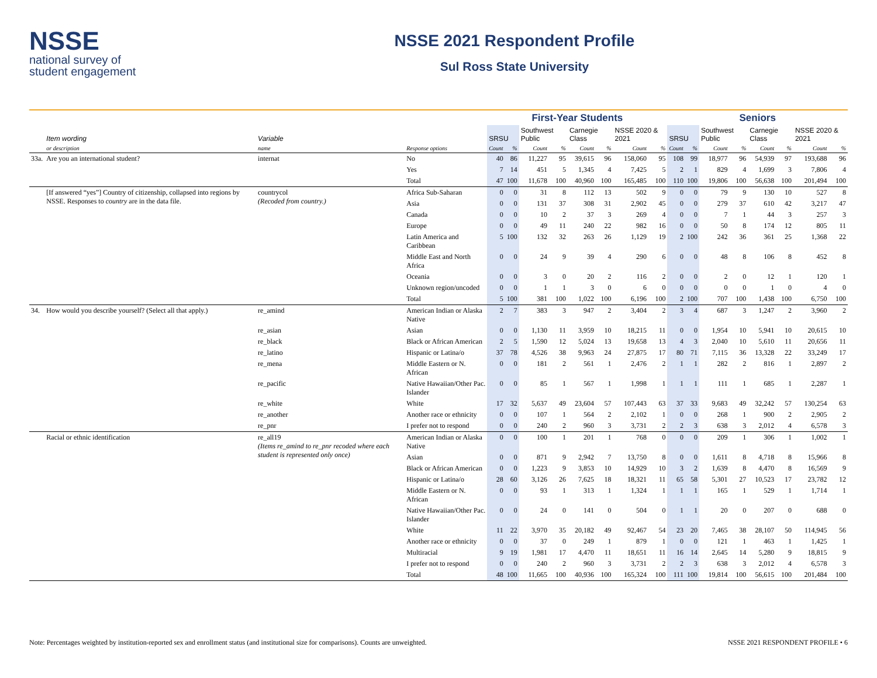NSSE
national survey of
student engagement
NSSE 2021 Respondent Profile
Sul Ross State University
| | | | | First-Year Students | | | | | | | | Seniors | | | | | | | |
| --- | --- | --- | --- | --- | --- | --- | --- | --- | --- | --- | --- | --- | --- | --- | --- | --- | --- | --- | --- |
| | Item wording | Variable | | SRSU | | Southwest Public | | Carnegie Class | | NSSE 2020 & 2021 | | SRSU | | Southwest Public | | Carnegie Class | | NSSE 2020 & 2021 | |
| | or description | name | Response options | Count | % | Count | % | Count | % | Count | % | Count | % | Count | % | Count | % | Count | % |
| 33a. | Are you an international student? | internat | No | 40 | 86 | 11,227 | 95 | 39,615 | 96 | 158,060 | 95 | 108 | 99 | 18,977 | 96 | 54,939 | 97 | 193,688 | 96 |
| | | | Yes | 7 | 14 | 451 | 5 | 1,345 | 4 | 7,425 | 5 | 2 | 1 | 829 | 4 | 1,699 | 3 | 7,806 | 4 |
| | | | Total | 47 | 100 | 11,678 | 100 | 40,960 | 100 | 165,485 | 100 | 110 | 100 | 19,806 | 100 | 56,638 | 100 | 201,494 | 100 |
| | [If answered “yes”] Country of citizenship, collapsed into regions by NSSE. Responses to country are in the data file. | countrycol (Recoded from country.) | Africa Sub-Saharan | 0 | 0 | 31 | 8 | 112 | 13 | 502 | 9 | 0 | 0 | 79 | 9 | 130 | 10 | 527 | 8 |
| | | | Asia | 0 | 0 | 131 | 37 | 308 | 31 | 2,902 | 45 | 0 | 0 | 279 | 37 | 610 | 42 | 3,217 | 47 |
| | | | Canada | 0 | 0 | 10 | 2 | 37 | 3 | 269 | 4 | 0 | 0 | 7 | 1 | 44 | 3 | 257 | 3 |
| | | | Europe | 0 | 0 | 49 | 11 | 240 | 22 | 982 | 16 | 0 | 0 | 50 | 8 | 174 | 12 | 805 | 11 |
| | | | Latin America and Caribbean | 5 | 100 | 132 | 32 | 263 | 26 | 1,129 | 19 | 2 | 100 | 242 | 36 | 361 | 25 | 1,368 | 22 |
| | | | Middle East and North Africa | 0 | 0 | 24 | 9 | 39 | 4 | 290 | 6 | 0 | 0 | 48 | 8 | 106 | 8 | 452 | 8 |
| | | | Oceania | 0 | 0 | 3 | 0 | 20 | 2 | 116 | 2 | 0 | 0 | 2 | 0 | 12 | 1 | 120 | 1 |
| | | | Unknown region/uncoded | 0 | 0 | 1 | 1 | 3 | 0 | 6 | 0 | 0 | 0 | 0 | 0 | 1 | 0 | 4 | 0 |
| | | | Total | 5 | 100 | 381 | 100 | 1,022 | 100 | 6,196 | 100 | 2 | 100 | 707 | 100 | 1,438 | 100 | 6,750 | 100 |
| 34. | How would you describe yourself? (Select all that apply.) | re_amind | American Indian or Alaska Native | 2 | 7 | 383 | 3 | 947 | 2 | 3,404 | 2 | 3 | 4 | 687 | 3 | 1,247 | 2 | 3,960 | 2 |
| | | re_asian | Asian | 0 | 0 | 1,130 | 11 | 3,959 | 10 | 18,215 | 11 | 0 | 0 | 1,954 | 10 | 5,941 | 10 | 20,615 | 10 |
| | | re_black | Black or African American | 2 | 5 | 1,590 | 12 | 5,024 | 13 | 19,658 | 13 | 4 | 3 | 2,040 | 10 | 5,610 | 11 | 20,656 | 11 |
| | | re_latino | Hispanic or Latina/o | 37 | 78 | 4,526 | 38 | 9,963 | 24 | 27,875 | 17 | 80 | 71 | 7,115 | 36 | 13,328 | 22 | 33,249 | 17 |
| | | re_mena | Middle Eastern or N. African | 0 | 0 | 181 | 2 | 561 | 1 | 2,476 | 2 | 1 | 1 | 282 | 2 | 816 | 1 | 2,897 | 2 |
| | | re_pacific | Native Hawaiian/Other Pac. Islander | 0 | 0 | 85 | 1 | 567 | 1 | 1,998 | 1 | 1 | 1 | 111 | 1 | 685 | 1 | 2,287 | 1 |
| | | re_white | White | 17 | 32 | 5,637 | 49 | 23,604 | 57 | 107,443 | 63 | 37 | 33 | 9,683 | 49 | 32,242 | 57 | 130,254 | 63 |
| | | re_another | Another race or ethnicity | 0 | 0 | 107 | 1 | 564 | 2 | 2,102 | 1 | 0 | 0 | 268 | 1 | 900 | 2 | 2,905 | 2 |
| | | re_pnr | I prefer not to respond | 0 | 0 | 240 | 2 | 960 | 3 | 3,731 | 2 | 2 | 3 | 638 | 3 | 2,012 | 4 | 6,578 | 3 |
| | Racial or ethnic identification | re_all19 (Items re_amind to re_pnr recoded where each student is represented only once) | American Indian or Alaska Native | 0 | 0 | 100 | 1 | 201 | 1 | 768 | 0 | 0 | 0 | 209 | 1 | 306 | 1 | 1,002 | 1 |
| | | | Asian | 0 | 0 | 871 | 9 | 2,942 | 7 | 13,750 | 8 | 0 | 0 | 1,611 | 8 | 4,718 | 8 | 15,966 | 8 |
| | | | Black or African American | 0 | 0 | 1,223 | 9 | 3,853 | 10 | 14,929 | 10 | 3 | 2 | 1,639 | 8 | 4,470 | 8 | 16,569 | 9 |
| | | | Hispanic or Latina/o | 28 | 60 | 3,126 | 26 | 7,625 | 18 | 18,321 | 11 | 65 | 58 | 5,301 | 27 | 10,523 | 17 | 23,782 | 12 |
| | | | Middle Eastern or N. African | 0 | 0 | 93 | 1 | 313 | 1 | 1,324 | 1 | 1 | 1 | 165 | 1 | 529 | 1 | 1,714 | 1 |
| | | | Native Hawaiian/Other Pac. Islander | 0 | 0 | 24 | 0 | 141 | 0 | 504 | 0 | 1 | 1 | 20 | 0 | 207 | 0 | 688 | 0 |
| | | | White | 11 | 22 | 3,970 | 35 | 20,182 | 49 | 92,467 | 54 | 23 | 20 | 7,465 | 38 | 28,107 | 50 | 114,945 | 56 |
| | | | Another race or ethnicity | 0 | 0 | 37 | 0 | 249 | 1 | 879 | 1 | 0 | 0 | 121 | 1 | 463 | 1 | 1,425 | 1 |
| | | | Multiracial | 9 | 19 | 1,981 | 17 | 4,470 | 11 | 18,651 | 11 | 16 | 14 | 2,645 | 14 | 5,280 | 9 | 18,815 | 9 |
| | | | I prefer not to respond | 0 | 0 | 240 | 2 | 960 | 3 | 3,731 | 2 | 2 | 3 | 638 | 3 | 2,012 | 4 | 6,578 | 3 |
| | | | Total | 48 | 100 | 11,665 | 100 | 40,936 | 100 | 165,324 | 100 | 111 | 100 | 19,814 | 100 | 56,615 | 100 | 201,484 | 100 |
Note: Percentages weighted by institution-reported sex and enrollment status (and institutional size for comparisons). Counts are unweighted. NSSE 2021 RESPONDENT PROFILE • 6